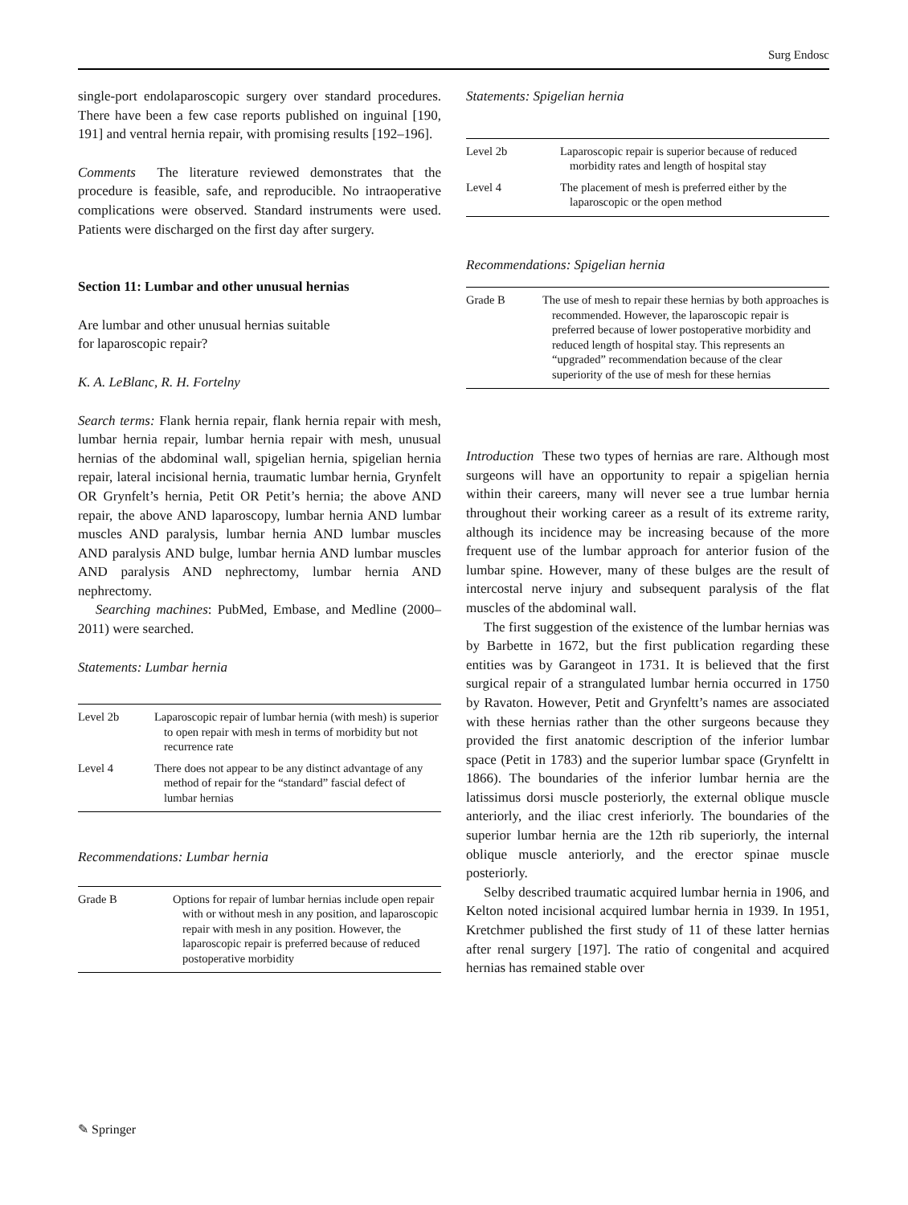Surg Endosc
single-port endolaparoscopic surgery over standard procedures. There have been a few case reports published on inguinal [190, 191] and ventral hernia repair, with promising results [192–196].
Comments The literature reviewed demonstrates that the procedure is feasible, safe, and reproducible. No intraoperative complications were observed. Standard instruments were used. Patients were discharged on the first day after surgery.
Section 11: Lumbar and other unusual hernias
Are lumbar and other unusual hernias suitable
for laparoscopic repair?
K. A. LeBlanc, R. H. Fortelny
Search terms: Flank hernia repair, flank hernia repair with mesh, lumbar hernia repair, lumbar hernia repair with mesh, unusual hernias of the abdominal wall, spigelian hernia, spigelian hernia repair, lateral incisional hernia, traumatic lumbar hernia, Grynfelt OR Grynfelt’s hernia, Petit OR Petit’s hernia; the above AND repair, the above AND laparoscopy, lumbar hernia AND lumbar muscles AND paralysis, lumbar hernia AND lumbar muscles AND paralysis AND bulge, lumbar hernia AND lumbar muscles AND paralysis AND nephrectomy, lumbar hernia AND nephrectomy.
Searching machines: PubMed, Embase, and Medline (2000–2011) were searched.
Statements: Lumbar hernia
| Level 2b | Laparoscopic repair of lumbar hernia (with mesh) is superior to open repair with mesh in terms of morbidity but not recurrence rate |
| Level 4 | There does not appear to be any distinct advantage of any method of repair for the “standard” fascial defect of lumbar hernias |
Recommendations: Lumbar hernia
| Grade B | Options for repair of lumbar hernias include open repair with or without mesh in any position, and laparoscopic repair with mesh in any position. However, the laparoscopic repair is preferred because of reduced postoperative morbidity |
Statements: Spigelian hernia
| Level 2b | Laparoscopic repair is superior because of reduced morbidity rates and length of hospital stay |
| Level 4 | The placement of mesh is preferred either by the laparoscopic or the open method |
Recommendations: Spigelian hernia
| Grade B | The use of mesh to repair these hernias by both approaches is recommended. However, the laparoscopic repair is preferred because of lower postoperative morbidity and reduced length of hospital stay. This represents an “upgraded” recommendation because of the clear superiority of the use of mesh for these hernias |
Introduction These two types of hernias are rare. Although most surgeons will have an opportunity to repair a spigelian hernia within their careers, many will never see a true lumbar hernia throughout their working career as a result of its extreme rarity, although its incidence may be increasing because of the more frequent use of the lumbar approach for anterior fusion of the lumbar spine. However, many of these bulges are the result of intercostal nerve injury and subsequent paralysis of the flat muscles of the abdominal wall.
The first suggestion of the existence of the lumbar hernias was by Barbette in 1672, but the first publication regarding these entities was by Garangeot in 1731. It is believed that the first surgical repair of a strangulated lumbar hernia occurred in 1750 by Ravaton. However, Petit and Grynfeltt’s names are associated with these hernias rather than the other surgeons because they provided the first anatomic description of the inferior lumbar space (Petit in 1783) and the superior lumbar space (Grynfeltt in 1866). The boundaries of the inferior lumbar hernia are the latissimus dorsi muscle posteriorly, the external oblique muscle anteriorly, and the iliac crest inferiorly. The boundaries of the superior lumbar hernia are the 12th rib superiorly, the internal oblique muscle anteriorly, and the erector spinae muscle posteriorly.
Selby described traumatic acquired lumbar hernia in 1906, and Kelton noted incisional acquired lumbar hernia in 1939. In 1951, Kretchmer published the first study of 11 of these latter hernias after renal surgery [197]. The ratio of congenital and acquired hernias has remained stable over
✎ Springer